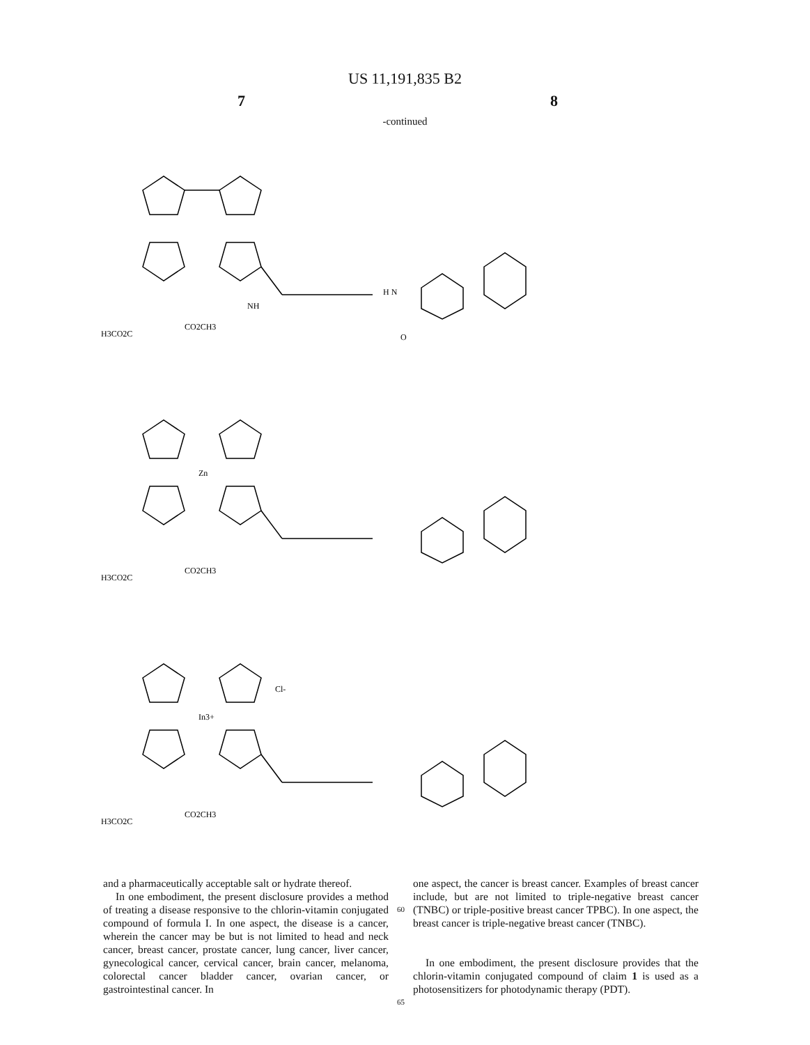US 11,191,835 B2
7 8
-continued
H3CO2C
CO2CH3
NH
H N
O
Zn
H3CO2C
CO2CH3
In3+
Cl-
H3CO2C
CO2CH3
and a pharmaceutically acceptable salt or hydrate thereof.
In one embodiment, the present disclosure provides a method of treating a disease responsive to the chlorin-vitamin conjugated compound of formula I. In one aspect, the disease is a cancer, wherein the cancer may be but is not limited to head and neck cancer, breast cancer, prostate cancer, lung cancer, liver cancer, gynecological cancer, cervical cancer, brain cancer, melanoma, colorectal cancer bladder cancer, ovarian cancer, or gastrointestinal cancer. In
60
65
one aspect, the cancer is breast cancer. Examples of breast cancer include, but are not limited to triple-negative breast cancer (TNBC) or triple-positive breast cancer TPBC). In one aspect, the breast cancer is triple-negative breast cancer (TNBC).
In one embodiment, the present disclosure provides that the chlorin-vitamin conjugated compound of claim 1 is used as a photosensitizers for photodynamic therapy (PDT).